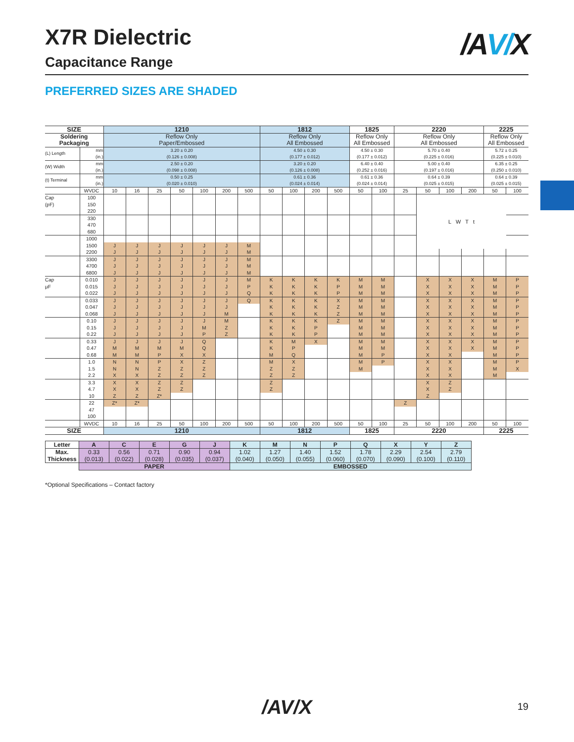/A V/X
X7R Dielectric
Capacitance Range
PREFERRED SIZES ARE SHADED
| SIZE | | 1210 | | | | | | | 1812 | | | | 1825 | | 2220 | | | | 2225 | |
| --- | --- | --- | --- | --- | --- | --- | --- | --- | --- | --- | --- | --- | --- | --- | --- | --- | --- | --- | --- | --- |
| Soldering | | Reflow Only | | | | | | | Reflow Only | | | | Reflow Only | | Reflow Only | | | | Reflow Only | |
| Packaging | | Paper/Embossed | | | | | | | All Embossed | | | | All Embossed | | All Embossed | | | | All Embossed | |
| (L) Length | mm (in.) | 3.20 ± 0.20 (0.126 ± 0.008) | | | | | | | 4.50 ± 0.30 (0.177 ± 0.012) | | | | 4.50 ± 0.30 (0.177 ± 0.012) | | 5.70 ± 0.40 (0.225 ± 0.016) | | | | 5.72 ± 0.25 (0.225 ± 0.010) | |
| (W) Width | mm (in.) | 2.50 ± 0.20 (0.098 ± 0.008) | | | | | | | 3.20 ± 0.20 (0.126 ± 0.008) | | | | 6.40 ± 0.40 (0.252 ± 0.016) | | 5.00 ± 0.40 (0.197 ± 0.016) | | | | 6.35 ± 0.25 (0.250 ± 0.010) | |
| (t) Terminal | mm (in.) | 0.50 ± 0.25 (0.020 ± 0.010) | | | | | | | 0.61 ± 0.36 (0.024 ± 0.014) | | | | 0.61 ± 0.36 (0.024 ± 0.014) | | 0.64 ± 0.39 (0.025 ± 0.015) | | | | 0.64 ± 0.39 (0.025 ± 0.015) | |
| | WVDC | 10 | 16 | 25 | 50 | 100 | 200 | 500 | 50 | 100 | 200 | 500 | 50 | 100 | 25 | 50 | 100 | 200 | 50 | 100 |
| Cap | 100 | | | | | | | | | | | | | | | L W T t | | | | |
| (pF) | 150 | | | | | | | | | | | | | | | | | | | |
| | 220 | | | | | | | | | | | | | | | | | | | |
| | 330 | | | | | | | | | | | | | | | | | | | |
| | 470 | | | | | | | | | | | | | | | | | | | |
| | 680 | | | | | | | | | | | | | | | | | | | |
| | 1000 | | | | | | | | | | | | | | | | | | | |
| | 1500 | J | J | J | J | J | J | M | | | | | | | | | | | | |
| | 2200 | J | J | J | J | J | J | M | | | | | | | | | | | | |
| | 3300 | J | J | J | J | J | J | M | | | | | | | | | | | | |
| | 4700 | J | J | J | J | J | J | M | | | | | | | | | | | | |
| | 6800 | J | J | J | J | J | J | M | | | | | | | | | | | | |
| Cap | 0.010 | J | J | J | J | J | J | M | K | K | K | K | M | M | | X | X | X | M | P |
| μF | 0.015 | J | J | J | J | J | J | P | K | K | K | P | M | M | | X | X | X | M | P |
| | 0.022 | J | J | J | J | J | J | Q | K | K | K | P | M | M | | X | X | X | M | P |
| | 0.033 | J | J | J | J | J | J | Q | K | K | K | X | M | M | | X | X | X | M | P |
| | 0.047 | J | J | J | J | J | J | | K | K | K | Z | M | M | | X | X | X | M | P |
| | 0.068 | J | J | J | J | J | M | | K | K | K | Z | M | M | | X | X | X | M | P |
| | 0.10 | J | J | J | J | J | M | | K | K | K | Z | M | M | | X | X | X | M | P |
| | 0.15 | J | J | J | J | M | Z | | K | K | P | | M | M | | X | X | X | M | P |
| | 0.22 | J | J | J | J | P | Z | | K | K | P | | M | M | | X | X | X | M | P |
| | 0.33 | J | J | J | J | Q | | | K | M | X | | M | M | | X | X | X | M | P |
| | 0.47 | M | M | M | M | Q | | | K | P | | | M | M | | X | X | X | M | P |
| | 0.68 | M | M | P | X | X | | | M | Q | | | M | P | | X | X | | M | P |
| | 1.0 | N | N | P | X | Z | | | M | X | | | M | P | | X | X | | M | P |
| | 1.5 | N | N | Z | Z | Z | | | Z | Z | | | M | | | X | X | | M | X |
| | 2.2 | X | X | Z | Z | Z | | | Z | Z | | | | | | X | X | | M | |
| | 3.3 | X | X | Z | Z | | | | Z | | | | | | | X | Z | | | |
| | 4.7 | X | X | Z | Z | | | | Z | | | | | | | X | Z | | | |
| | 10 | Z | Z | Z* | | | | | | | | | | | | Z | | | | |
| | 22 | Z* | Z* | | | | | | | | | | | | Z | | | | | |
| | 47 | | | | | | | | | | | | | | | | | | | |
| | 100 | | | | | | | | | | | | | | | | | | | |
| | WVDC | 10 | 16 | 25 | 50 | 100 | 200 | 500 | 50 | 100 | 200 | 500 | 50 | 100 | 25 | 50 | 100 | 200 | 50 | 100 |
| SIZE | | 1210 | | | | | | | 1812 | | | | 1825 | | 2220 | | | | 2225 | |
| Letter | A | C | E | G | J | K | M | N | P | Q | X | Y | Z |
| --- | --- | --- | --- | --- | --- | --- | --- | --- | --- | --- | --- | --- | --- |
| Max. Thickness | 0.33 (0.013) | 0.56 (0.022) | 0.71 (0.028) | 0.90 (0.035) | 0.94 (0.037) | 1.02 (0.040) | 1.27 (0.050) | 1.40 (0.055) | 1.52 (0.060) | 1.78 (0.070) | 2.29 (0.090) | 2.54 (0.100) | 2.79 (0.110) |
| | PAPER | | | | | EMBOSSED | | | | | | | |
*Optional Specifications – Contact factory
/AV/X 19